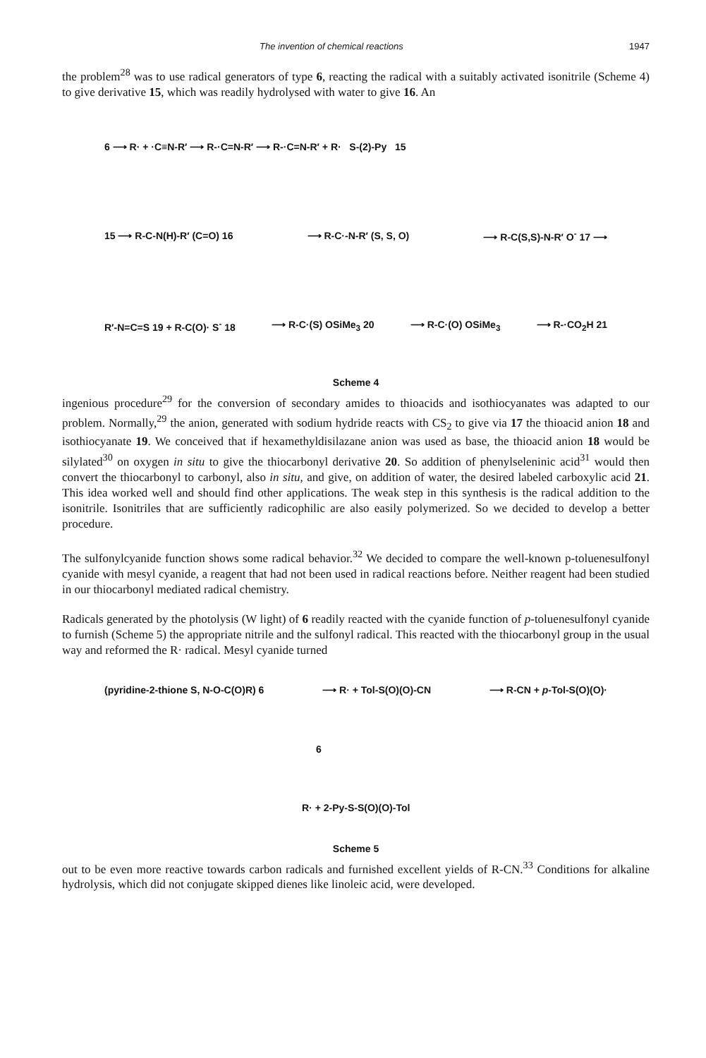The invention of chemical reactions 1947
the problem<sup>28</sup> was to use radical generators of type 6, reacting the radical with a suitably activated isonitrile (Scheme 4) to give derivative 15, which was readily hydrolysed with water to give 16. An
6 ⟶ R· + ·C≡N-R′ ⟶ R-·C=N-R′ ⟶ R-·C=N-R′ + R· S-(2)-Py 15
15 ⟶ R-C-N(H)-R′ (C=O) 16 ⟶ R-C·-N-R′ (S, S, O) ⟶ R-C(S,S)-N-R′ O<sup>-</sup> 17 ⟶
R′-N=C=S 19 + R-C(O)· S<sup>-</sup> 18 ⟶ R-C·(S) OSiMe<sub>3</sub> 20 ⟶ R-C·(O) OSiMe<sub>3</sub> ⟶ R-·CO<sub>2</sub>H 21
Scheme 4
ingenious procedure<sup>29</sup> for the conversion of secondary amides to thioacids and isothiocyanates was adapted to our problem. Normally,<sup>29</sup> the anion, generated with sodium hydride reacts with CS<sub>2</sub> to give via 17 the thioacid anion 18 and isothiocyanate 19. We conceived that if hexamethyldisilazane anion was used as base, the thioacid anion 18 would be silylated<sup>30</sup> on oxygen in situ to give the thiocarbonyl derivative 20. So addition of phenylseleninic acid<sup>31</sup> would then convert the thiocarbonyl to carbonyl, also in situ, and give, on addition of water, the desired labeled carboxylic acid 21. This idea worked well and should find other applications. The weak step in this synthesis is the radical addition to the isonitrile. Isonitriles that are sufficiently radicophilic are also easily polymerized. So we decided to develop a better procedure.
The sulfonylcyanide function shows some radical behavior.<sup>32</sup> We decided to compare the well-known p-toluenesulfonyl cyanide with mesyl cyanide, a reagent that had not been used in radical reactions before. Neither reagent had been studied in our thiocarbonyl mediated radical chemistry.
Radicals generated by the photolysis (W light) of 6 readily reacted with the cyanide function of p-toluenesulfonyl cyanide to furnish (Scheme 5) the appropriate nitrile and the sulfonyl radical. This reacted with the thiocarbonyl group in the usual way and reformed the R· radical. Mesyl cyanide turned
(pyridine-2-thione S, N-O-C(O)R) 6 ⟶ R· + Tol-S(O)(O)-CN ⟶ R-CN + p-Tol-S(O)(O)·
6
R· + 2-Py-S-S(O)(O)-Tol
Scheme 5
out to be even more reactive towards carbon radicals and furnished excellent yields of R-CN.<sup>33</sup> Conditions for alkaline hydrolysis, which did not conjugate skipped dienes like linoleic acid, were developed.